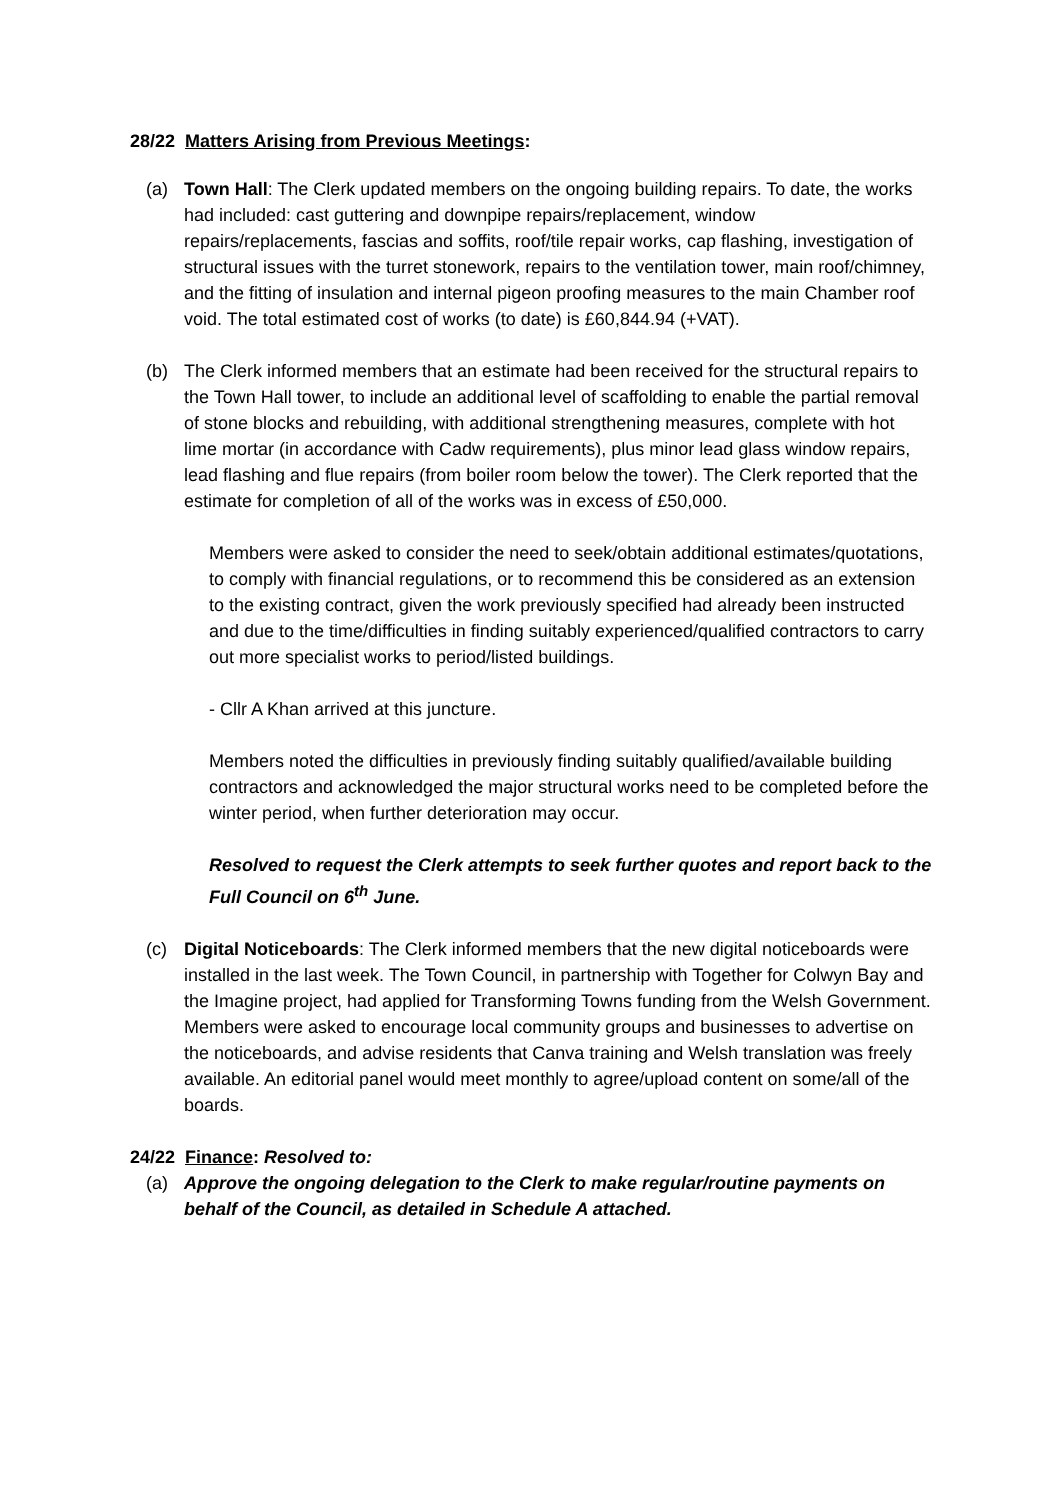28/22 Matters Arising from Previous Meetings:
(a) Town Hall: The Clerk updated members on the ongoing building repairs. To date, the works had included: cast guttering and downpipe repairs/replacement, window repairs/replacements, fascias and soffits, roof/tile repair works, cap flashing, investigation of structural issues with the turret stonework, repairs to the ventilation tower, main roof/chimney, and the fitting of insulation and internal pigeon proofing measures to the main Chamber roof void. The total estimated cost of works (to date) is £60,844.94 (+VAT).
(b) The Clerk informed members that an estimate had been received for the structural repairs to the Town Hall tower, to include an additional level of scaffolding to enable the partial removal of stone blocks and rebuilding, with additional strengthening measures, complete with hot lime mortar (in accordance with Cadw requirements), plus minor lead glass window repairs, lead flashing and flue repairs (from boiler room below the tower). The Clerk reported that the estimate for completion of all of the works was in excess of £50,000.
Members were asked to consider the need to seek/obtain additional estimates/quotations, to comply with financial regulations, or to recommend this be considered as an extension to the existing contract, given the work previously specified had already been instructed and due to the time/difficulties in finding suitably experienced/qualified contractors to carry out more specialist works to period/listed buildings.
- Cllr A Khan arrived at this juncture.
Members noted the difficulties in previously finding suitably qualified/available building contractors and acknowledged the major structural works need to be completed before the winter period, when further deterioration may occur.
Resolved to request the Clerk attempts to seek further quotes and report back to the Full Council on 6<sup>th</sup> June.
(c) Digital Noticeboards: The Clerk informed members that the new digital noticeboards were installed in the last week. The Town Council, in partnership with Together for Colwyn Bay and the Imagine project, had applied for Transforming Towns funding from the Welsh Government. Members were asked to encourage local community groups and businesses to advertise on the noticeboards, and advise residents that Canva training and Welsh translation was freely available. An editorial panel would meet monthly to agree/upload content on some/all of the boards.
24/22 Finance: Resolved to:
(a) Approve the ongoing delegation to the Clerk to make regular/routine payments on behalf of the Council, as detailed in Schedule A attached.